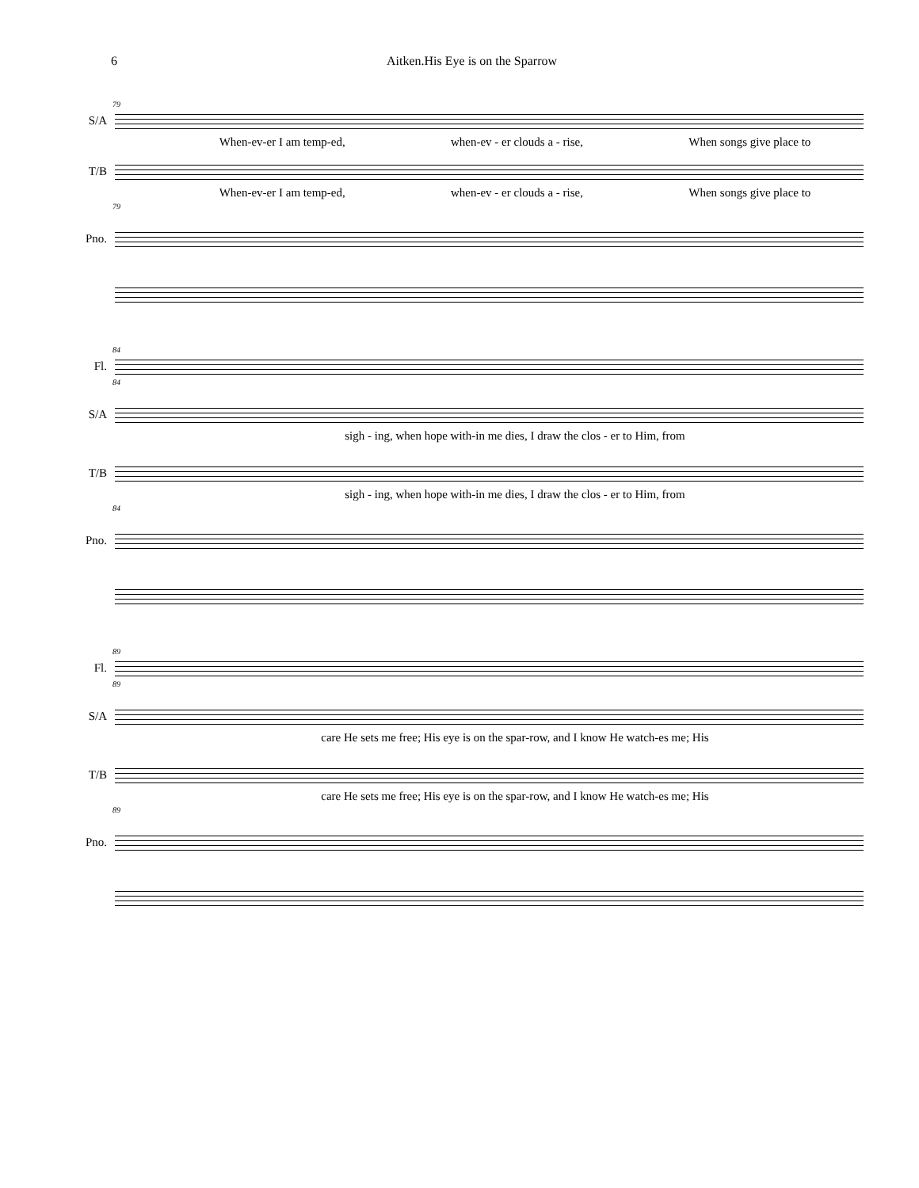6 Aitken.His Eye is on the Sparrow
79
S/A
When-ev-er I am temp-ed, when-ev - er clouds a - rise, When songs give place to
T/B
When-ev-er I am temp-ed, when-ev - er clouds a - rise, When songs give place to
79
Pno.
84
Fl.
84
S/A
sigh - ing, when hope with-in me dies, I draw the clos - er to Him, from
T/B
sigh - ing, when hope with-in me dies, I draw the clos - er to Him, from
84
Pno.
89
Fl.
89
S/A
care He sets me free; His eye is on the spar-row, and I know He watch-es me; His
T/B
care He sets me free; His eye is on the spar-row, and I know He watch-es me; His
89
Pno.